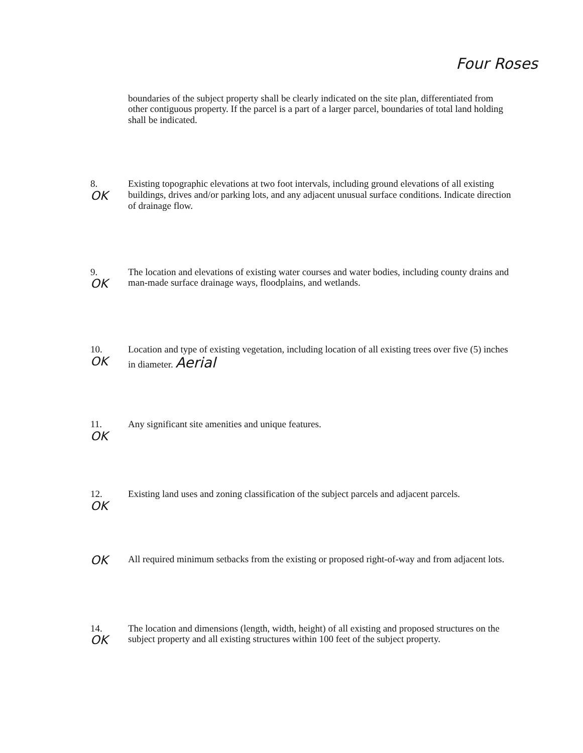Four Roses
boundaries of the subject property shall be clearly indicated on the site plan, differentiated from other contiguous property. If the parcel is a part of a larger parcel, boundaries of total land holding shall be indicated.
8.
OK
Existing topographic elevations at two foot intervals, including ground elevations of all existing buildings, drives and/or parking lots, and any adjacent unusual surface conditions. Indicate direction of drainage flow.
9.
OK
The location and elevations of existing water courses and water bodies, including county drains and man-made surface drainage ways, floodplains, and wetlands.
10.
OK
Location and type of existing vegetation, including location of all existing trees over five (5) inches in diameter. Aerial
11.
OK
Any significant site amenities and unique features.
12.
OK
Existing land uses and zoning classification of the subject parcels and adjacent parcels.
OK
All required minimum setbacks from the existing or proposed right-of-way and from adjacent lots.
14.
OK
The location and dimensions (length, width, height) of all existing and proposed structures on the subject property and all existing structures within 100 feet of the subject property.